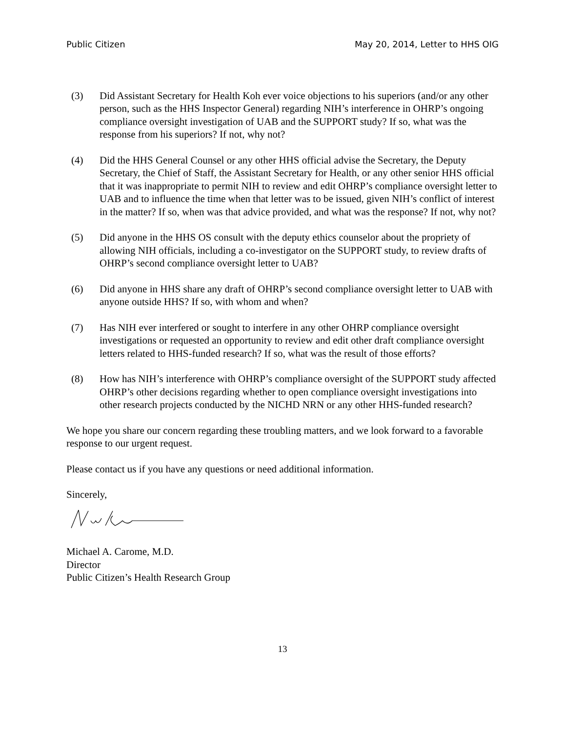Public Citizen May 20, 2014, Letter to HHS OIG
(3) Did Assistant Secretary for Health Koh ever voice objections to his superiors (and/or any other person, such as the HHS Inspector General) regarding NIH’s interference in OHRP’s ongoing compliance oversight investigation of UAB and the SUPPORT study? If so, what was the response from his superiors? If not, why not?
(4) Did the HHS General Counsel or any other HHS official advise the Secretary, the Deputy Secretary, the Chief of Staff, the Assistant Secretary for Health, or any other senior HHS official that it was inappropriate to permit NIH to review and edit OHRP’s compliance oversight letter to UAB and to influence the time when that letter was to be issued, given NIH’s conflict of interest in the matter? If so, when was that advice provided, and what was the response? If not, why not?
(5) Did anyone in the HHS OS consult with the deputy ethics counselor about the propriety of allowing NIH officials, including a co-investigator on the SUPPORT study, to review drafts of OHRP’s second compliance oversight letter to UAB?
(6) Did anyone in HHS share any draft of OHRP’s second compliance oversight letter to UAB with anyone outside HHS? If so, with whom and when?
(7) Has NIH ever interfered or sought to interfere in any other OHRP compliance oversight investigations or requested an opportunity to review and edit other draft compliance oversight letters related to HHS-funded research? If so, what was the result of those efforts?
(8) How has NIH’s interference with OHRP’s compliance oversight of the SUPPORT study affected OHRP’s other decisions regarding whether to open compliance oversight investigations into other research projects conducted by the NICHD NRN or any other HHS-funded research?
We hope you share our concern regarding these troubling matters, and we look forward to a favorable response to our urgent request.
Please contact us if you have any questions or need additional information.
Sincerely,
Michael A. Carome, M.D.
Director
Public Citizen’s Health Research Group
13